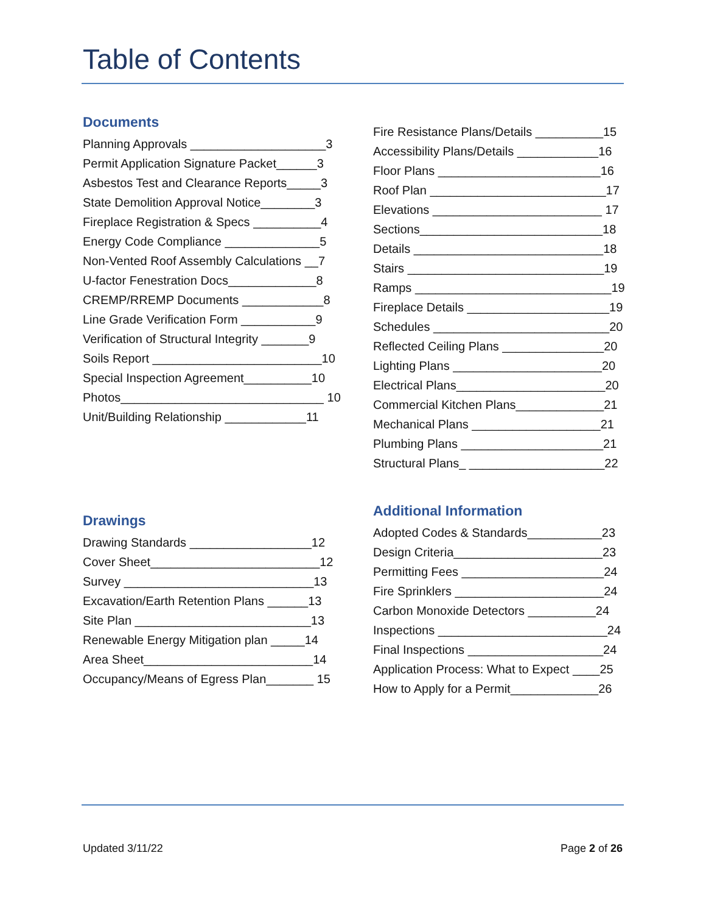Table of Contents
Documents
Planning Approvals ____________________3
Permit Application Signature Packet______3
Asbestos Test and Clearance Reports_____3
State Demolition Approval Notice________3
Fireplace Registration & Specs __________4
Energy Code Compliance ______________5
Non-Vented Roof Assembly Calculations __7
U-factor Fenestration Docs_____________8
CREMP/RREMP Documents ____________8
Line Grade Verification Form ___________9
Verification of Structural Integrity _______9
Soils Report _________________________10
Special Inspection Agreement__________10
Photos______________________________ 10
Unit/Building Relationship ____________11
Drawings
Drawing Standards __________________12
Cover Sheet_________________________12
Survey ____________________________13
Excavation/Earth Retention Plans ______13
Site Plan __________________________13
Renewable Energy Mitigation plan _____14
Area Sheet_________________________14
Occupancy/Means of Egress Plan_______ 15
Fire Resistance Plans/Details __________15
Accessibility Plans/Details ____________16
Floor Plans ________________________16
Roof Plan __________________________17
Elevations _________________________ 17
Sections___________________________18
Details ____________________________18
Stairs _____________________________19
Ramps _____________________________19
Fireplace Details _____________________19
Schedules __________________________20
Reflected Ceiling Plans _______________20
Lighting Plans ______________________20
Electrical Plans______________________20
Commercial Kitchen Plans_____________21
Mechanical Plans ___________________21
Plumbing Plans _____________________21
Structural Plans_ ____________________22
Additional Information
Adopted Codes & Standards___________23
Design Criteria______________________23
Permitting Fees _____________________24
Fire Sprinklers ______________________24
Carbon Monoxide Detectors __________24
Inspections _________________________24
Final Inspections ____________________24
Application Process: What to Expect ____25
How to Apply for a Permit_____________26
Updated 3/11/22 Page 2 of 26